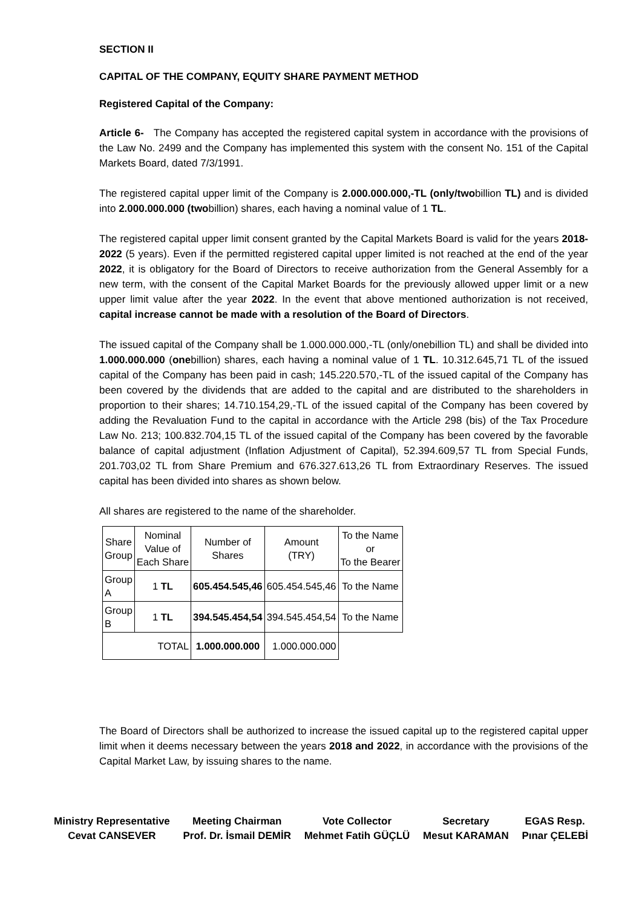SECTION II
CAPITAL OF THE COMPANY, EQUITY SHARE PAYMENT METHOD
Registered Capital of the Company:
Article 6- The Company has accepted the registered capital system in accordance with the provisions of the Law No. 2499 and the Company has implemented this system with the consent No. 151 of the Capital Markets Board, dated 7/3/1991.
The registered capital upper limit of the Company is 2.000.000.000,-TL (only/twobillion TL) and is divided into 2.000.000.000 (twobillion) shares, each having a nominal value of 1 TL.
The registered capital upper limit consent granted by the Capital Markets Board is valid for the years 2018-2022 (5 years). Even if the permitted registered capital upper limited is not reached at the end of the year 2022, it is obligatory for the Board of Directors to receive authorization from the General Assembly for a new term, with the consent of the Capital Market Boards for the previously allowed upper limit or a new upper limit value after the year 2022. In the event that above mentioned authorization is not received, capital increase cannot be made with a resolution of the Board of Directors.
The issued capital of the Company shall be 1.000.000.000,-TL (only/onebillion TL) and shall be divided into 1.000.000.000 (onebillion) shares, each having a nominal value of 1 TL. 10.312.645,71 TL of the issued capital of the Company has been paid in cash; 145.220.570,-TL of the issued capital of the Company has been covered by the dividends that are added to the capital and are distributed to the shareholders in proportion to their shares; 14.710.154,29,-TL of the issued capital of the Company has been covered by adding the Revaluation Fund to the capital in accordance with the Article 298 (bis) of the Tax Procedure Law No. 213; 100.832.704,15 TL of the issued capital of the Company has been covered by the favorable balance of capital adjustment (Inflation Adjustment of Capital), 52.394.609,57 TL from Special Funds, 201.703,02 TL from Share Premium and 676.327.613,26 TL from Extraordinary Reserves. The issued capital has been divided into shares as shown below.
All shares are registered to the name of the shareholder.
| Share Group | Nominal Value of Each Share | Number of Shares | Amount (TRY) | To the Name or To the Bearer |
| Group A | 1 TL | 605.454.545,46 | 605.454.545,46 | To the Name |
| Group B | 1 TL | 394.545.454,54 | 394.545.454,54 | To the Name |
| TOTAL | | 1.000.000.000 | 1.000.000.000 | |
The Board of Directors shall be authorized to increase the issued capital up to the registered capital upper limit when it deems necessary between the years 2018 and 2022, in accordance with the provisions of the Capital Market Law, by issuing shares to the name.
Ministry Representative
Cevat CANSEVER
Meeting Chairman
Prof. Dr. İsmail DEMİR
Vote Collector
Mehmet Fatih GÜÇLÜ
Secretary
Mesut KARAMAN
EGAS Resp.
Pınar ÇELEBİ